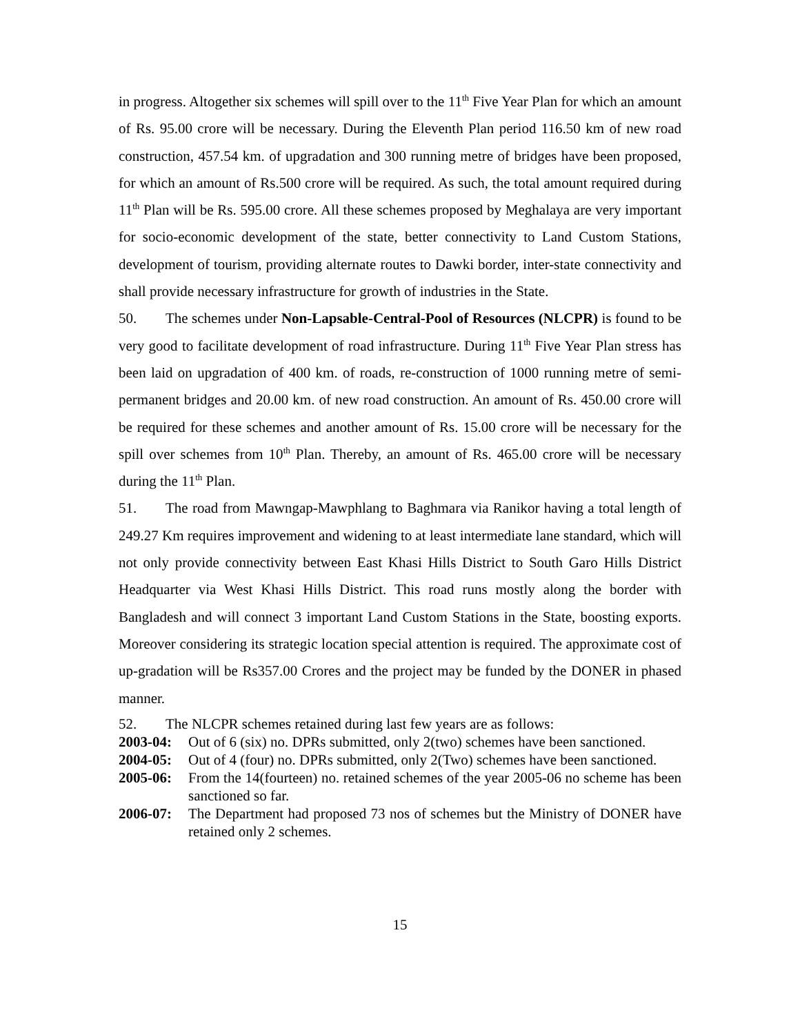in progress. Altogether six schemes will spill over to the 11<sup>th</sup> Five Year Plan for which an amount of Rs. 95.00 crore will be necessary. During the Eleventh Plan period 116.50 km of new road construction, 457.54 km. of upgradation and 300 running metre of bridges have been proposed, for which an amount of Rs.500 crore will be required. As such, the total amount required during 11<sup>th</sup> Plan will be Rs. 595.00 crore. All these schemes proposed by Meghalaya are very important for socio-economic development of the state, better connectivity to Land Custom Stations, development of tourism, providing alternate routes to Dawki border, inter-state connectivity and shall provide necessary infrastructure for growth of industries in the State.
50. The schemes under Non-Lapsable-Central-Pool of Resources (NLCPR) is found to be very good to facilitate development of road infrastructure. During 11<sup>th</sup> Five Year Plan stress has been laid on upgradation of 400 km. of roads, re-construction of 1000 running metre of semi-permanent bridges and 20.00 km. of new road construction. An amount of Rs. 450.00 crore will be required for these schemes and another amount of Rs. 15.00 crore will be necessary for the spill over schemes from 10<sup>th</sup> Plan. Thereby, an amount of Rs. 465.00 crore will be necessary during the 11<sup>th</sup> Plan.
51. The road from Mawngap-Mawphlang to Baghmara via Ranikor having a total length of 249.27 Km requires improvement and widening to at least intermediate lane standard, which will not only provide connectivity between East Khasi Hills District to South Garo Hills District Headquarter via West Khasi Hills District. This road runs mostly along the border with Bangladesh and will connect 3 important Land Custom Stations in the State, boosting exports. Moreover considering its strategic location special attention is required. The approximate cost of up-gradation will be Rs357.00 Crores and the project may be funded by the DONER in phased manner.
52. The NLCPR schemes retained during last few years are as follows:
2003-04: Out of 6 (six) no. DPRs submitted, only 2(two) schemes have been sanctioned.
2004-05: Out of 4 (four) no. DPRs submitted, only 2(Two) schemes have been sanctioned.
2005-06: From the 14(fourteen) no. retained schemes of the year 2005-06 no scheme has been sanctioned so far.
2006-07: The Department had proposed 73 nos of schemes but the Ministry of DONER have retained only 2 schemes.
15